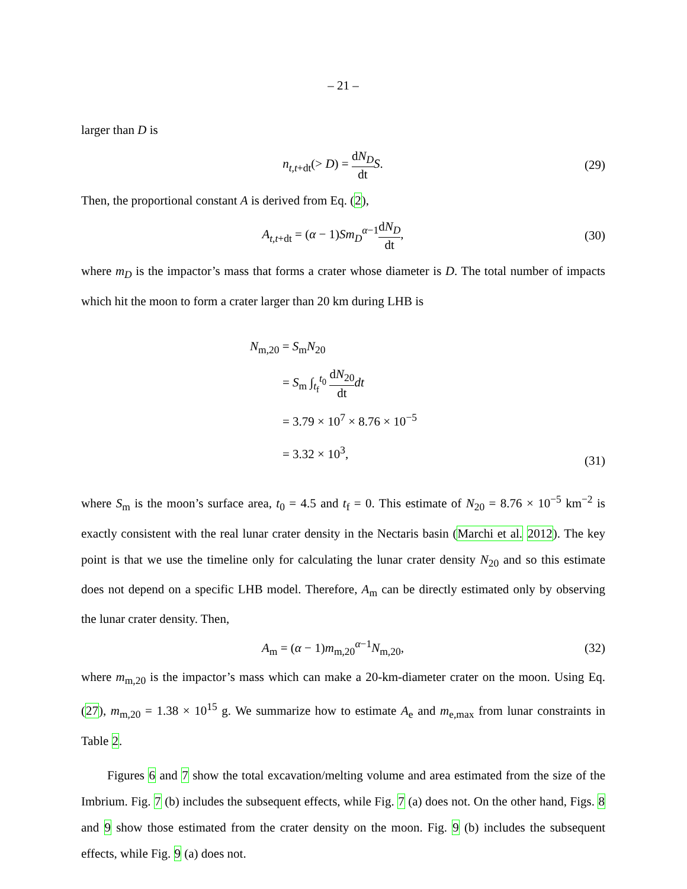– 21 –
larger than D is
n<sub>t,t+dt</sub>(> D) = dN<sub>D</sub> dt S. (29)
Then, the proportional constant A is derived from Eq. (2),
A<sub>t,t+dt</sub> = (α − 1)Sm<sub>D</sub><sup>α−1</sup>dN<sub>D</sub> dt, (30)
where m<sub>D</sub> is the impactor’s mass that forms a crater whose diameter is D. The total number of impacts which hit the moon to form a crater larger than 20 km during LHB is
N<sub>m,20</sub> = S<sub>m</sub>N<sub>20</sub>
= S<sub>m</sub> ∫<sub>t<sub>f</sub></sub><sup>t<sub>0</sub></sup> dN<sub>20</sub> dt dt
= 3.79 × 10<sup>7</sup> × 8.76 × 10<sup>−5</sup>
= 3.32 × 10<sup>3</sup>,
(31)
where S<sub>m</sub> is the moon’s surface area, t<sub>0</sub> = 4.5 and t<sub>f</sub> = 0. This estimate of N<sub>20</sub> = 8.76 × 10<sup>−5</sup> km<sup>−2</sup> is exactly consistent with the real lunar crater density in the Nectaris basin (Marchi et al. 2012). The key point is that we use the timeline only for calculating the lunar crater density N<sub>20</sub> and so this estimate does not depend on a specific LHB model. Therefore, A<sub>m</sub> can be directly estimated only by observing the lunar crater density. Then,
A<sub>m</sub> = (α − 1)m<sub>m,20</sub><sup>α−1</sup>N<sub>m,20</sub>, (32)
where m<sub>m,20</sub> is the impactor’s mass which can make a 20-km-diameter crater on the moon. Using Eq. (27), m<sub>m,20</sub> = 1.38 × 10<sup>15</sup> g. We summarize how to estimate A<sub>e</sub> and m<sub>e,max</sub> from lunar constraints in Table 2.
Figures 6 and 7 show the total excavation/melting volume and area estimated from the size of the Imbrium. Fig. 7 (b) includes the subsequent effects, while Fig. 7 (a) does not. On the other hand, Figs. 8 and 9 show those estimated from the crater density on the moon. Fig. 9 (b) includes the subsequent effects, while Fig. 9 (a) does not.